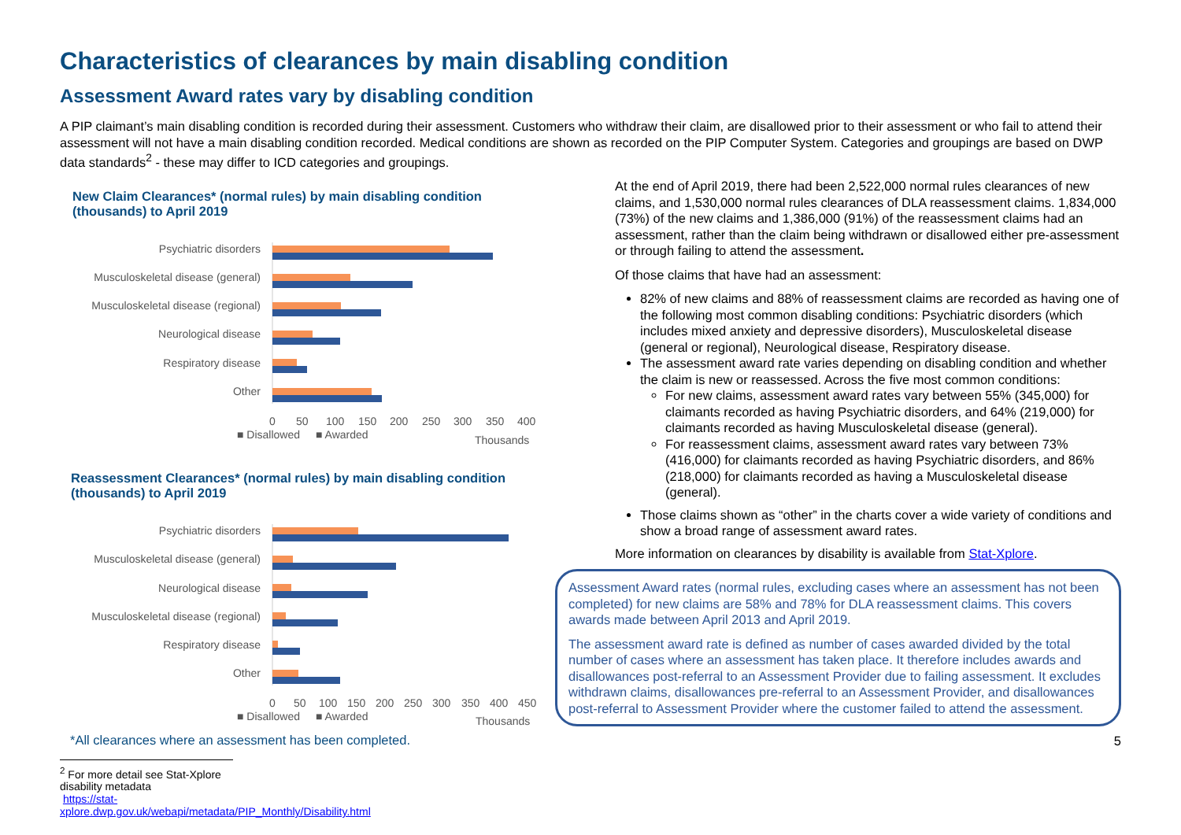Characteristics of clearances by main disabling condition
Assessment Award rates vary by disabling condition
A PIP claimant’s main disabling condition is recorded during their assessment. Customers who withdraw their claim, are disallowed prior to their assessment or who fail to attend their assessment will not have a main disabling condition recorded. Medical conditions are shown as recorded on the PIP Computer System. Categories and groupings are based on DWP data standards<sup>2</sup> - these may differ to ICD categories and groupings.
New Claim Clearances* (normal rules) by main disabling condition (thousands) to April 2019
Psychiatric disorders
Musculoskeletal disease (general)
Musculoskeletal disease (regional)
Neurological disease
Respiratory disease
Other
0
50
100
150
200
250
300
350
400
■ Disallowed
■ Awarded
Thousands
Reassessment Clearances* (normal rules) by main disabling condition (thousands) to April 2019
Psychiatric disorders
Musculoskeletal disease (general)
Neurological disease
Musculoskeletal disease (regional)
Respiratory disease
Other
0
50
100
150
200
250
300
350
400
450
■ Disallowed
■ Awarded
Thousands
*All clearances where an assessment has been completed.
<sup>2</sup> For more detail see Stat-Xplore disability metadata
https://stat-xplore.dwp.gov.uk/webapi/metadata/PIP_Monthly/Disability.html
At the end of April 2019, there had been 2,522,000 normal rules clearances of new claims, and 1,530,000 normal rules clearances of DLA reassessment claims. 1,834,000 (73%) of the new claims and 1,386,000 (91%) of the reassessment claims had an assessment, rather than the claim being withdrawn or disallowed either pre-assessment or through failing to attend the assessment.
Of those claims that have had an assessment:
82% of new claims and 88% of reassessment claims are recorded as having one of the following most common disabling conditions: Psychiatric disorders (which includes mixed anxiety and depressive disorders), Musculoskeletal disease (general or regional), Neurological disease, Respiratory disease.
The assessment award rate varies depending on disabling condition and whether the claim is new or reassessed. Across the five most common conditions:
For new claims, assessment award rates vary between 55% (345,000) for claimants recorded as having Psychiatric disorders, and 64% (219,000) for claimants recorded as having Musculoskeletal disease (general).
For reassessment claims, assessment award rates vary between 73% (416,000) for claimants recorded as having Psychiatric disorders, and 86% (218,000) for claimants recorded as having a Musculoskeletal disease (general).
Those claims shown as “other” in the charts cover a wide variety of conditions and show a broad range of assessment award rates.
More information on clearances by disability is available from Stat-Xplore.
Assessment Award rates (normal rules, excluding cases where an assessment has not been completed) for new claims are 58% and 78% for DLA reassessment claims. This covers awards made between April 2013 and April 2019.
The assessment award rate is defined as number of cases awarded divided by the total number of cases where an assessment has taken place. It therefore includes awards and disallowances post-referral to an Assessment Provider due to failing assessment. It excludes withdrawn claims, disallowances pre-referral to an Assessment Provider, and disallowances post-referral to Assessment Provider where the customer failed to attend the assessment.
5